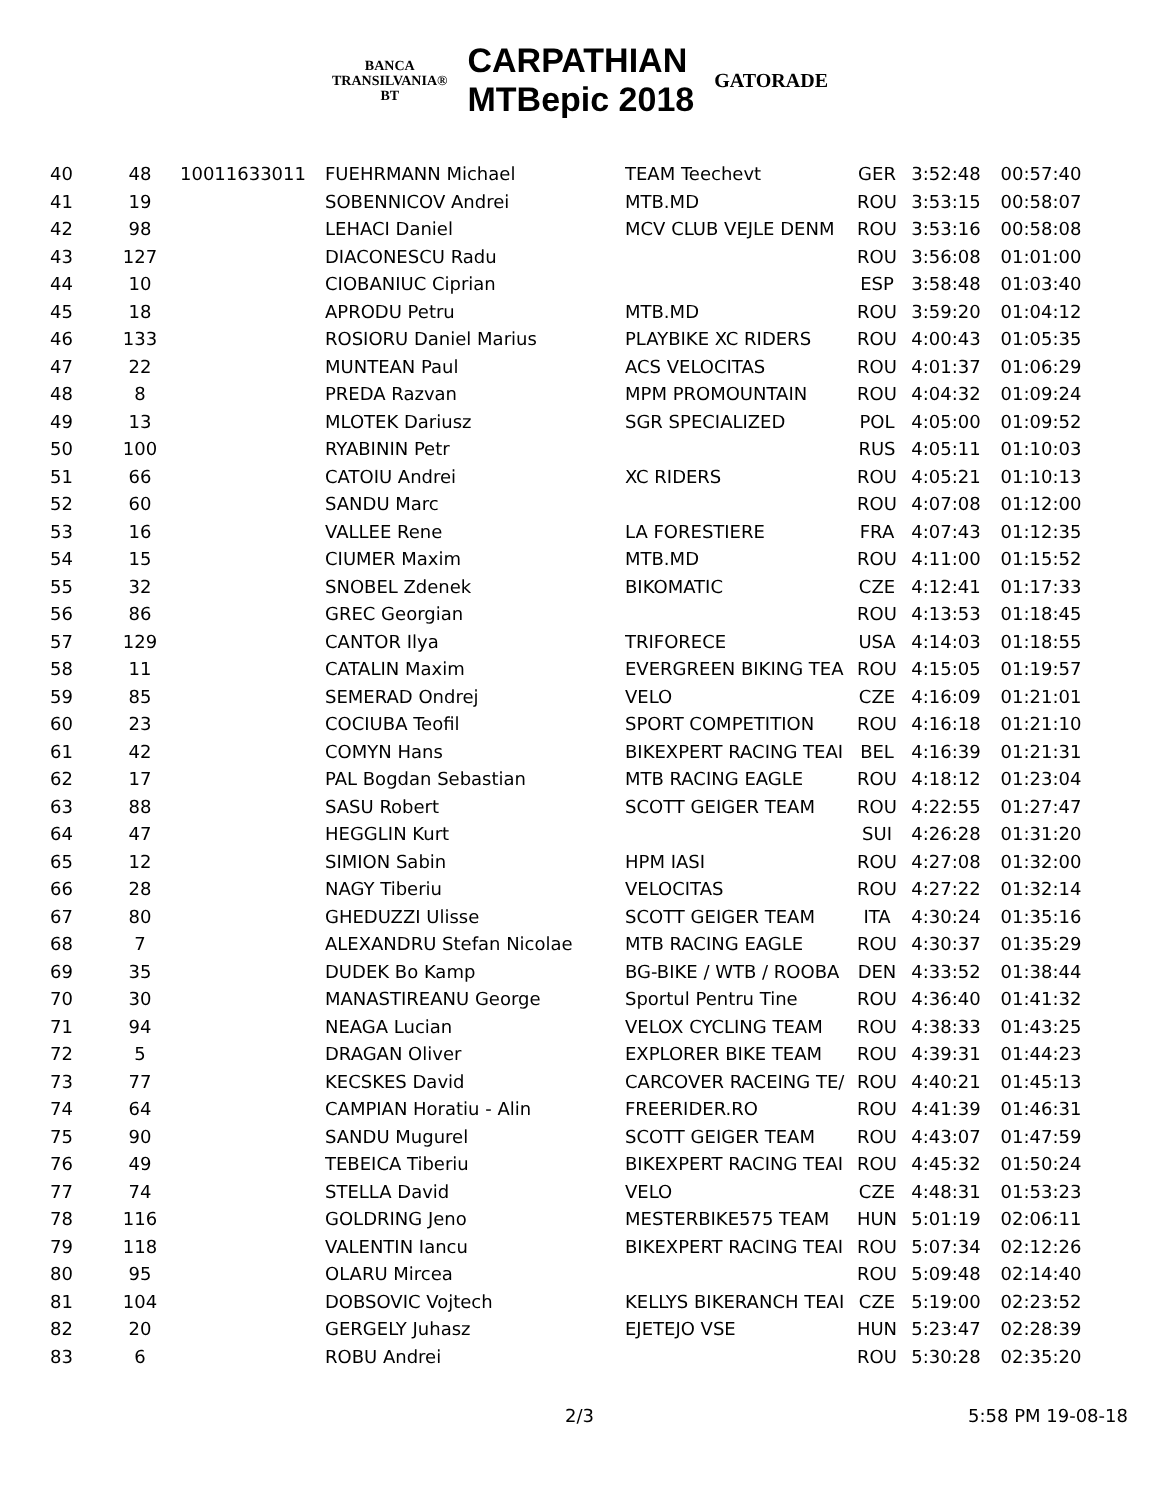BANCA
TRANSILVANIA®
BT
CARPATHIAN
MTBepic 2018
GATORADE
| 40 | 48 | 10011633011 | FUEHRMANN Michael | TEAM Teechevt | GER | 3:52:48 | 00:57:40 |
| 41 | 19 | | SOBENNICOV Andrei | MTB.MD | ROU | 3:53:15 | 00:58:07 |
| 42 | 98 | | LEHACI Daniel | MCV CLUB VEJLE DENM | ROU | 3:53:16 | 00:58:08 |
| 43 | 127 | | DIACONESCU Radu | | ROU | 3:56:08 | 01:01:00 |
| 44 | 10 | | CIOBANIUC Ciprian | | ESP | 3:58:48 | 01:03:40 |
| 45 | 18 | | APRODU Petru | MTB.MD | ROU | 3:59:20 | 01:04:12 |
| 46 | 133 | | ROSIORU Daniel Marius | PLAYBIKE XC RIDERS | ROU | 4:00:43 | 01:05:35 |
| 47 | 22 | | MUNTEAN Paul | ACS VELOCITAS | ROU | 4:01:37 | 01:06:29 |
| 48 | 8 | | PREDA Razvan | MPM PROMOUNTAIN | ROU | 4:04:32 | 01:09:24 |
| 49 | 13 | | MLOTEK Dariusz | SGR SPECIALIZED | POL | 4:05:00 | 01:09:52 |
| 50 | 100 | | RYABININ Petr | | RUS | 4:05:11 | 01:10:03 |
| 51 | 66 | | CATOIU Andrei | XC RIDERS | ROU | 4:05:21 | 01:10:13 |
| 52 | 60 | | SANDU Marc | | ROU | 4:07:08 | 01:12:00 |
| 53 | 16 | | VALLEE Rene | LA FORESTIERE | FRA | 4:07:43 | 01:12:35 |
| 54 | 15 | | CIUMER Maxim | MTB.MD | ROU | 4:11:00 | 01:15:52 |
| 55 | 32 | | SNOBEL Zdenek | BIKOMATIC | CZE | 4:12:41 | 01:17:33 |
| 56 | 86 | | GREC Georgian | | ROU | 4:13:53 | 01:18:45 |
| 57 | 129 | | CANTOR Ilya | TRIFORECE | USA | 4:14:03 | 01:18:55 |
| 58 | 11 | | CATALIN Maxim | EVERGREEN BIKING TEA | ROU | 4:15:05 | 01:19:57 |
| 59 | 85 | | SEMERAD Ondrej | VELO | CZE | 4:16:09 | 01:21:01 |
| 60 | 23 | | COCIUBA Teofil | SPORT COMPETITION | ROU | 4:16:18 | 01:21:10 |
| 61 | 42 | | COMYN Hans | BIKEXPERT RACING TEAI | BEL | 4:16:39 | 01:21:31 |
| 62 | 17 | | PAL Bogdan Sebastian | MTB RACING EAGLE | ROU | 4:18:12 | 01:23:04 |
| 63 | 88 | | SASU Robert | SCOTT GEIGER TEAM | ROU | 4:22:55 | 01:27:47 |
| 64 | 47 | | HEGGLIN Kurt | | SUI | 4:26:28 | 01:31:20 |
| 65 | 12 | | SIMION Sabin | HPM IASI | ROU | 4:27:08 | 01:32:00 |
| 66 | 28 | | NAGY Tiberiu | VELOCITAS | ROU | 4:27:22 | 01:32:14 |
| 67 | 80 | | GHEDUZZI Ulisse | SCOTT GEIGER TEAM | ITA | 4:30:24 | 01:35:16 |
| 68 | 7 | | ALEXANDRU Stefan Nicolae | MTB RACING EAGLE | ROU | 4:30:37 | 01:35:29 |
| 69 | 35 | | DUDEK Bo Kamp | BG-BIKE / WTB / ROOBA | DEN | 4:33:52 | 01:38:44 |
| 70 | 30 | | MANASTIREANU George | Sportul Pentru Tine | ROU | 4:36:40 | 01:41:32 |
| 71 | 94 | | NEAGA Lucian | VELOX CYCLING TEAM | ROU | 4:38:33 | 01:43:25 |
| 72 | 5 | | DRAGAN Oliver | EXPLORER BIKE TEAM | ROU | 4:39:31 | 01:44:23 |
| 73 | 77 | | KECSKES David | CARCOVER RACEING TE/ | ROU | 4:40:21 | 01:45:13 |
| 74 | 64 | | CAMPIAN Horatiu - Alin | FREERIDER.RO | ROU | 4:41:39 | 01:46:31 |
| 75 | 90 | | SANDU Mugurel | SCOTT GEIGER TEAM | ROU | 4:43:07 | 01:47:59 |
| 76 | 49 | | TEBEICA Tiberiu | BIKEXPERT RACING TEAI | ROU | 4:45:32 | 01:50:24 |
| 77 | 74 | | STELLA David | VELO | CZE | 4:48:31 | 01:53:23 |
| 78 | 116 | | GOLDRING Jeno | MESTERBIKE575 TEAM | HUN | 5:01:19 | 02:06:11 |
| 79 | 118 | | VALENTIN Iancu | BIKEXPERT RACING TEAI | ROU | 5:07:34 | 02:12:26 |
| 80 | 95 | | OLARU Mircea | | ROU | 5:09:48 | 02:14:40 |
| 81 | 104 | | DOBSOVIC Vojtech | KELLYS BIKERANCH TEAI | CZE | 5:19:00 | 02:23:52 |
| 82 | 20 | | GERGELY Juhasz | EJETEJO VSE | HUN | 5:23:47 | 02:28:39 |
| 83 | 6 | | ROBU Andrei | | ROU | 5:30:28 | 02:35:20 |
2/3 5:58 PM 19-08-18